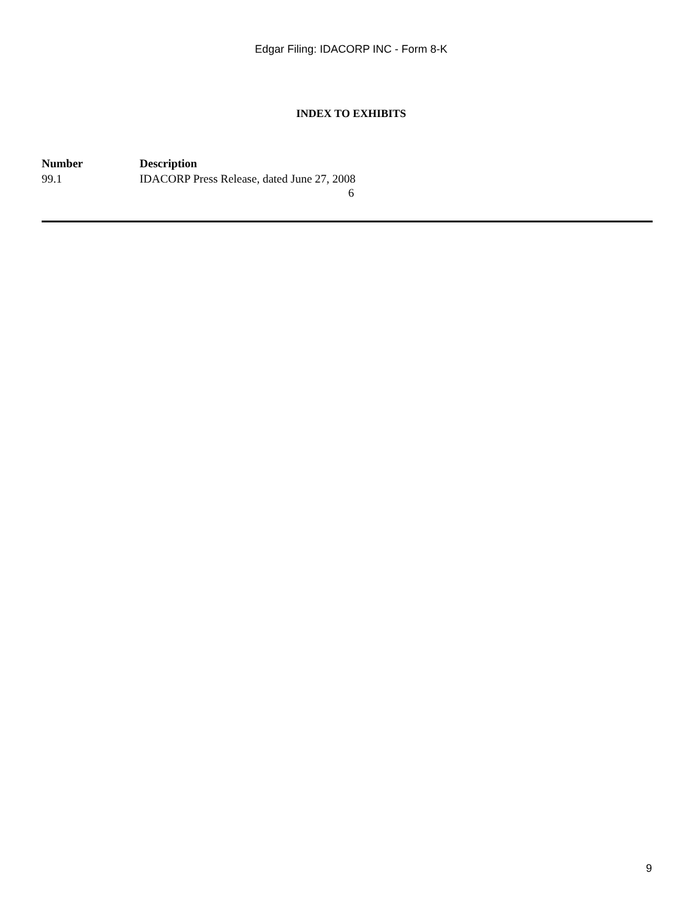Edgar Filing: IDACORP INC - Form 8-K
INDEX TO EXHIBITS
| Number | Description |
| --- | --- |
| 99.1 | IDACORP Press Release, dated June 27, 2008 |
6
9